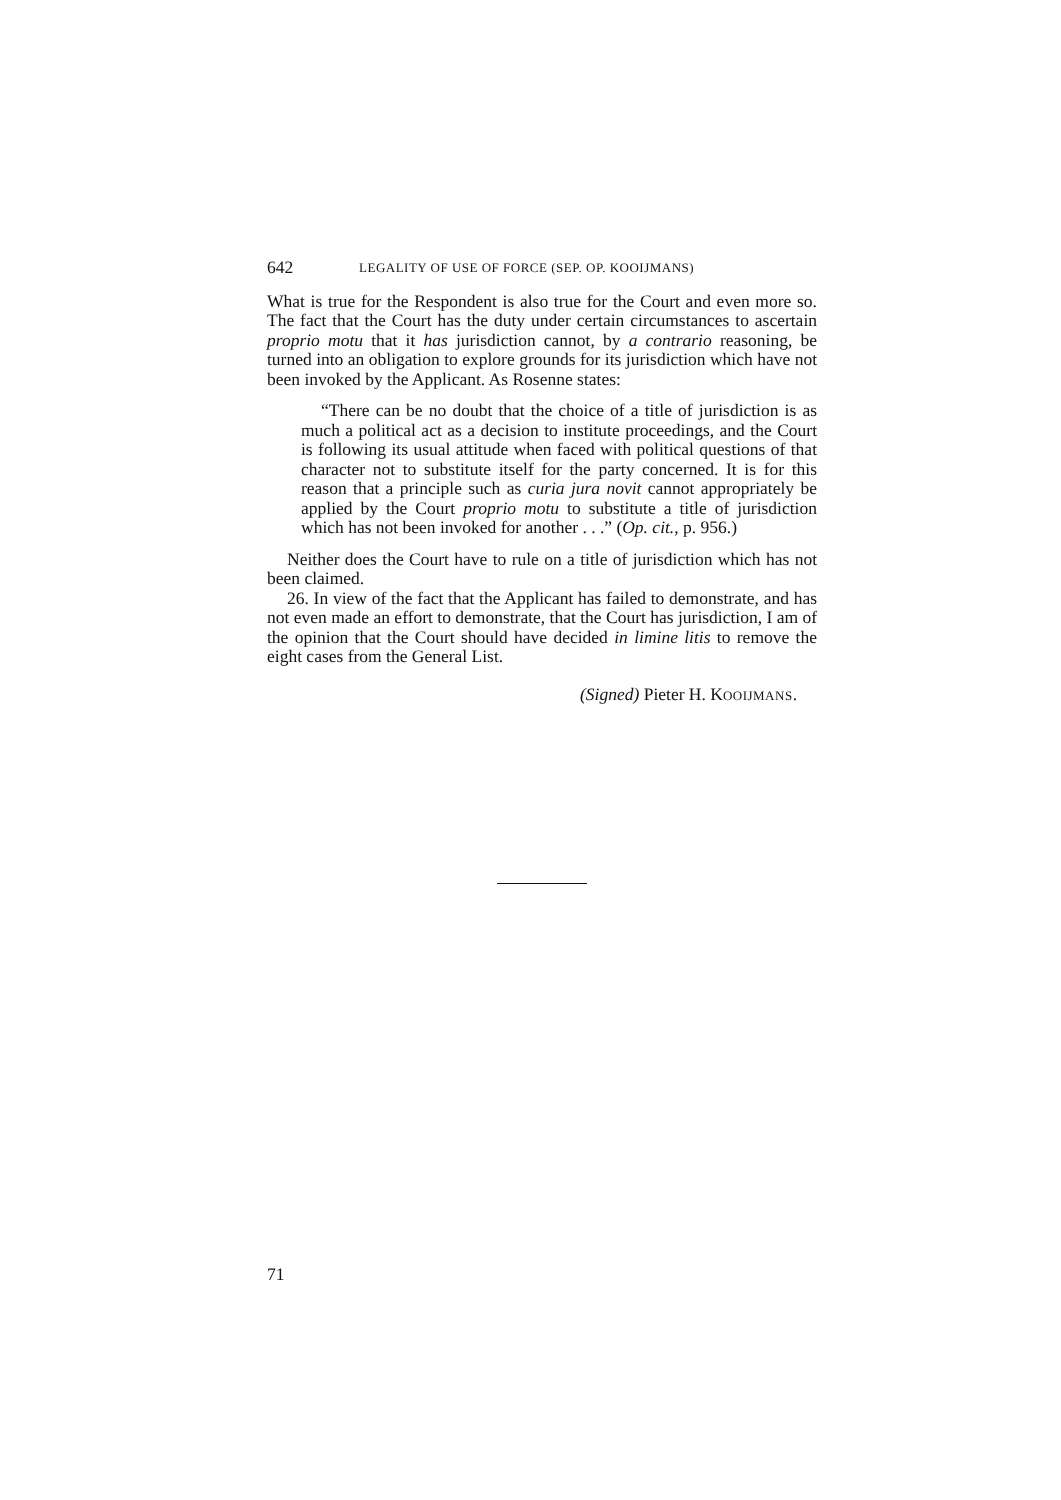642 LEGALITY OF USE OF FORCE (SEP. OP. KOOIJMANS)
What is true for the Respondent is also true for the Court and even more so. The fact that the Court has the duty under certain circumstances to ascertain proprio motu that it has jurisdiction cannot, by a contrario reasoning, be turned into an obligation to explore grounds for its jurisdiction which have not been invoked by the Applicant. As Rosenne states:
“There can be no doubt that the choice of a title of jurisdiction is as much a political act as a decision to institute proceedings, and the Court is following its usual attitude when faced with political questions of that character not to substitute itself for the party concerned. It is for this reason that a principle such as curia jura novit cannot appropriately be applied by the Court proprio motu to substitute a title of jurisdiction which has not been invoked for another . . .” (Op. cit., p. 956.)
Neither does the Court have to rule on a title of jurisdiction which has not been claimed.
26. In view of the fact that the Applicant has failed to demonstrate, and has not even made an effort to demonstrate, that the Court has jurisdiction, I am of the opinion that the Court should have decided in limine litis to remove the eight cases from the General List.
(Signed) Pieter H. KOOIJMANS.
71